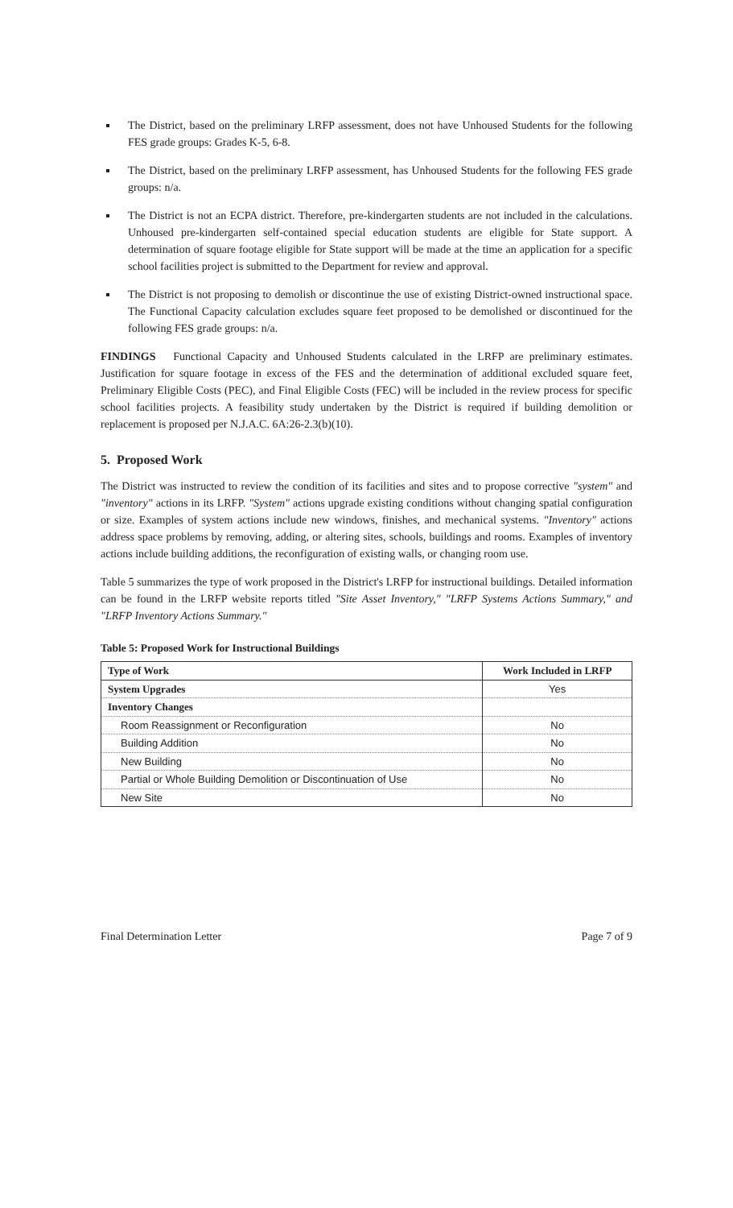The District, based on the preliminary LRFP assessment, does not have Unhoused Students for the following FES grade groups: Grades K-5, 6-8.
The District, based on the preliminary LRFP assessment, has Unhoused Students for the following FES grade groups: n/a.
The District is not an ECPA district. Therefore, pre-kindergarten students are not included in the calculations. Unhoused pre-kindergarten self-contained special education students are eligible for State support. A determination of square footage eligible for State support will be made at the time an application for a specific school facilities project is submitted to the Department for review and approval.
The District is not proposing to demolish or discontinue the use of existing District-owned instructional space. The Functional Capacity calculation excludes square feet proposed to be demolished or discontinued for the following FES grade groups: n/a.
FINDINGS Functional Capacity and Unhoused Students calculated in the LRFP are preliminary estimates. Justification for square footage in excess of the FES and the determination of additional excluded square feet, Preliminary Eligible Costs (PEC), and Final Eligible Costs (FEC) will be included in the review process for specific school facilities projects. A feasibility study undertaken by the District is required if building demolition or replacement is proposed per N.J.A.C. 6A:26-2.3(b)(10).
5. Proposed Work
The District was instructed to review the condition of its facilities and sites and to propose corrective "system" and "inventory" actions in its LRFP. "System" actions upgrade existing conditions without changing spatial configuration or size. Examples of system actions include new windows, finishes, and mechanical systems. "Inventory" actions address space problems by removing, adding, or altering sites, schools, buildings and rooms. Examples of inventory actions include building additions, the reconfiguration of existing walls, or changing room use.
Table 5 summarizes the type of work proposed in the District's LRFP for instructional buildings. Detailed information can be found in the LRFP website reports titled "Site Asset Inventory," "LRFP Systems Actions Summary," and "LRFP Inventory Actions Summary."
Table 5: Proposed Work for Instructional Buildings
| Type of Work | Work Included in LRFP |
| --- | --- |
| System Upgrades | Yes |
| Inventory Changes | |
| Room Reassignment or Reconfiguration | No |
| Building Addition | No |
| New Building | No |
| Partial or Whole Building Demolition or Discontinuation of Use | No |
| New Site | No |
Final Determination Letter Page 7 of 9